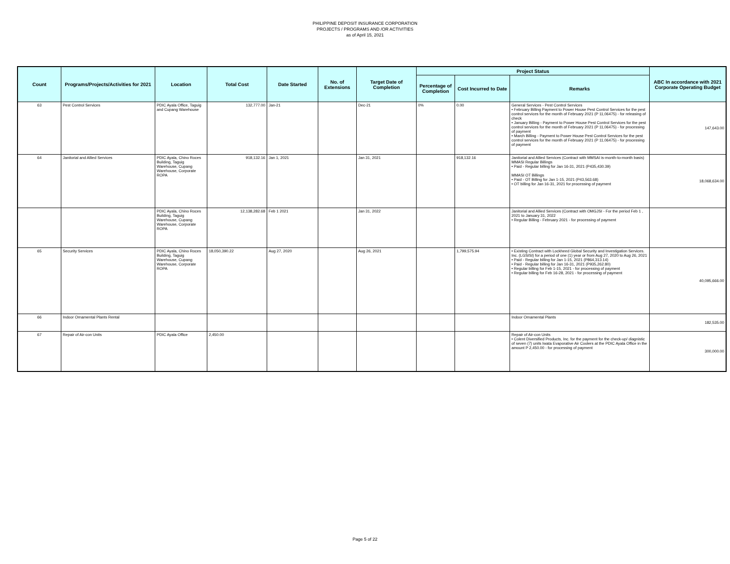PHILIPPINE DEPOSIT INSURANCE CORPORATION
PROJECTS / PROGRAMS AND /OR ACTIVITIES
as of April 15, 2021
| Count | Programs/Projects/Activities for 2021 | Location | Total Cost | Date Started | No. of Extensions | Target Date of Completion | Project Status | | | ABC In accordance with 2021 Corporate Operating Budget |
| --- | --- | --- | --- | --- | --- | --- | --- | --- | --- | --- |
| | | | | | | | Percentage of Completion | Cost Incurred to Date | Remarks | |
| 63 | Pest Control Services | PDIC Ayala Office, Taguig and Cupang Warehouse | 132,777.00 | Jan-21 | | Dec-21 | 0% | 0.00 | General Services - Pest Control Services • February Billing Payment to Power House Pest Control Services for the pest control services for the month of February 2021 (P 11,06475) - for releasing of check • January Billing - Payment to Power House Pest Control Services for the pest control services for the month of February 2021 (P 11,06475) - for processing of payment • March Billing - Payment to Power House Pest Control Services for the pest control services for the month of February 2021 (P 11,06475) - for processing of payment | 147,643.00 |
| 64 | Janitorial and Allied Services | PDIC Ayala, Chino Roces Building, Taguig Warehouse, Cupang Warehouse, Corporate ROPA | 918,132.16 | Jan 1, 2021 | | Jan 31, 2021 | | 918,132.16 | Janitorial and Allied Services (Contract with MMSAI is-month-to-month basis) MMASI Regular Billings • Paid - Regular billing for Jan 16-31, 2021 (P435,430.39) MMASI OT Billings • Paid - OT Billing for Jan 1-15, 2021 (P43,563.68) • OT billing for Jan 16-31, 2021 for processing of payment | 18,068,634.00 |
| | | PDIC Ayala, Chino Roces Building, Taguig Warehouse, Cupang Warehouse, Corporate ROPA | 12,138,282.68 | Feb 1 2021 | | Jan 31, 2022 | | | Janitorial and Allied Services (Contract with OMGJSI - For the period Feb 1 , 2021 to January 31, 2022 • Regular Billing - February 2021 - for processing of payment | |
| 65 | Security Services | PDIC Ayala, Chino Roces Building, Taguig Warehouse, Cupang Warehouse, Corporate ROPA | 18,050,390.22 | Aug 27, 2020 | | Aug 26, 2021 | | 1,799,575.94 | • Existing Contract with Lockheed Global Security and Investigation Services. Inc. (LGSISI) for a period of one (1) year or from Aug 27, 2020 to Aug 26, 2021 • Paid - Regular billing for Jan 1-15, 2021 (P864,313.14) • Paid - Regular billing for Jan 16-31, 2021 (P935,262.80) • Regular billing for Feb 1-15, 2021 - for processing of payment • Regular billing for Feb 16-28, 2021 - for processing of payment | 40,095,666.00 |
| 66 | Indoor Ornamental Plants Rental | | | | | | | | Indoor Ornamental Plants | 182,535.00 |
| 67 | Repair of Air-con Units | PDIC Ayala Office | 2,450.00 | | | | | | Repair of Air-con Units • Colent Diversified Products, Inc. for the payment for the check-up/ diagnistic of seven (7) units Iwata Evaporative Air Coolers at the PDIC Ayala Office in the amount P 2,450.00 - for processing of payment | 300,000.00 |
Page 5 of 22